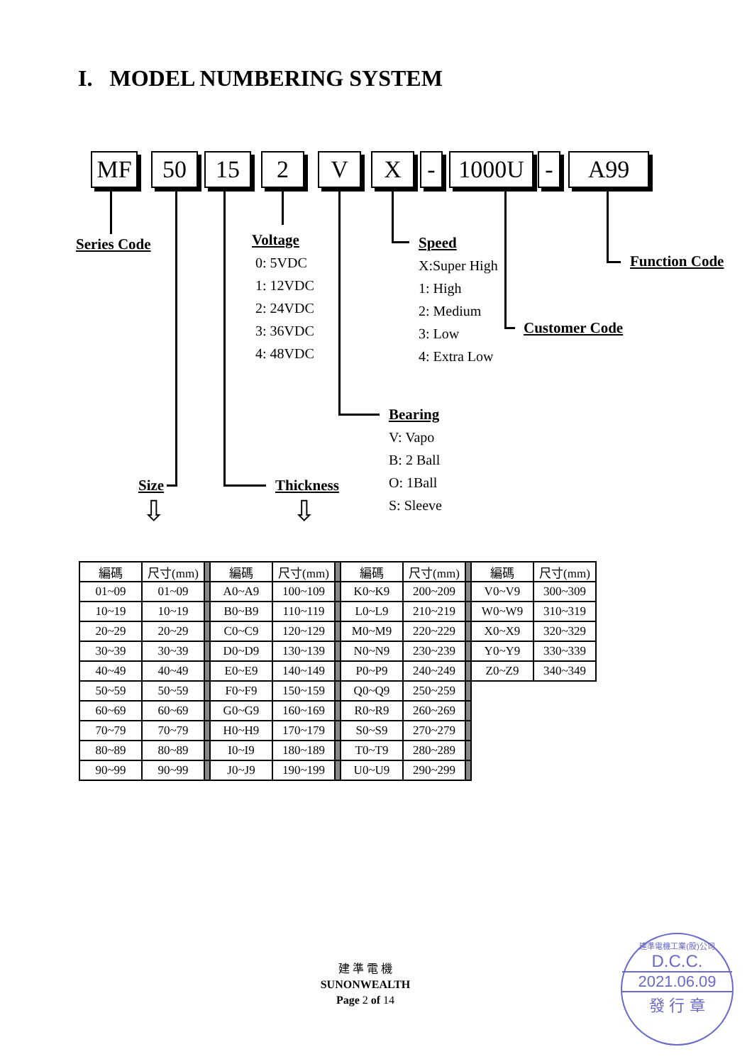I. MODEL NUMBERING SYSTEM
MF 50 15 2 V X - 1000U - A99
Series Code
Voltage
0: 5VDC
1: 12VDC
2: 24VDC
3: 36VDC
4: 48VDC
Speed
X:Super High
1: High
2: Medium
3: Low
4: Extra Low
Function Code
Customer Code
Bearing
V: Vapo
B: 2 Ball
O: 1Ball
S: Sleeve
Size Thickness
⇩ ⇩
| 編碼 | 尺寸(mm) | | 編碼 | 尺寸(mm) | | 編碼 | 尺寸(mm) | | 編碼 | 尺寸(mm) |
| 01~09 | 01~09 | | A0~A9 | 100~109 | | K0~K9 | 200~209 | | V0~V9 | 300~309 |
| 10~19 | 10~19 | | B0~B9 | 110~119 | | L0~L9 | 210~219 | | W0~W9 | 310~319 |
| 20~29 | 20~29 | | C0~C9 | 120~129 | | M0~M9 | 220~229 | | X0~X9 | 320~329 |
| 30~39 | 30~39 | | D0~D9 | 130~139 | | N0~N9 | 230~239 | | Y0~Y9 | 330~339 |
| 40~49 | 40~49 | | E0~E9 | 140~149 | | P0~P9 | 240~249 | | Z0~Z9 | 340~349 |
| 50~59 | 50~59 | | F0~F9 | 150~159 | | Q0~Q9 | 250~259 | | | |
| 60~69 | 60~69 | | G0~G9 | 160~169 | | R0~R9 | 260~269 | | | |
| 70~79 | 70~79 | | H0~H9 | 170~179 | | S0~S9 | 270~279 | | | |
| 80~89 | 80~89 | | I0~I9 | 180~189 | | T0~T9 | 280~289 | | | |
| 90~99 | 90~99 | | J0~J9 | 190~199 | | U0~U9 | 290~299 | | | |
建 準 電 機
SUNONWEALTH
Page 2 of 14
建準電機工業(股)公司
D.C.C.
2021.06.09
發 行 章